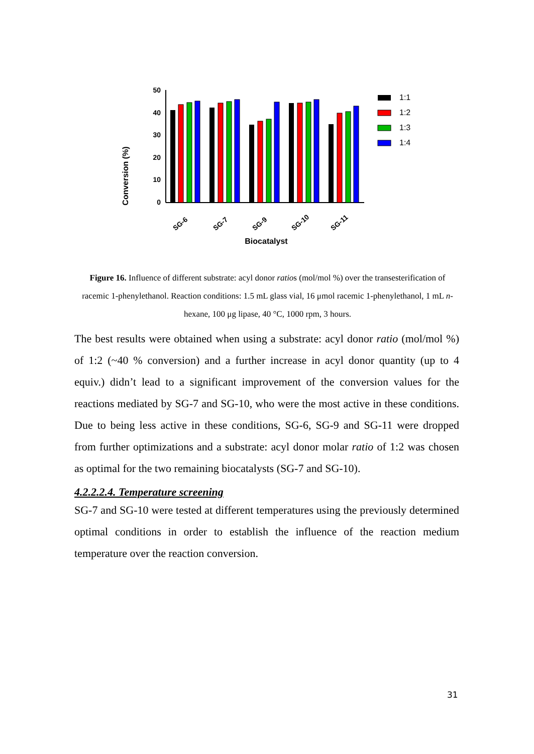Conversion (%)
50
40
30
20
10
0
SG-6
SG-7
SG-9
SG-10
SG-11
Biocatalyst
1:1
1:2
1:3
1:4
Figure 16. Influence of different substrate: acyl donor ratios (mol/mol %) over the transesterification of racemic 1-phenylethanol. Reaction conditions: 1.5 mL glass vial, 16 μmol racemic 1-phenylethanol, 1 mL n-hexane, 100 μg lipase, 40 °C, 1000 rpm, 3 hours.
The best results were obtained when using a substrate: acyl donor ratio (mol/mol %) of 1:2 (~40 % conversion) and a further increase in acyl donor quantity (up to 4 equiv.) didn’t lead to a significant improvement of the conversion values for the reactions mediated by SG-7 and SG-10, who were the most active in these conditions. Due to being less active in these conditions, SG-6, SG-9 and SG-11 were dropped from further optimizations and a substrate: acyl donor molar ratio of 1:2 was chosen as optimal for the two remaining biocatalysts (SG-7 and SG-10).
4.2.2.2.4. Temperature screening
SG-7 and SG-10 were tested at different temperatures using the previously determined optimal conditions in order to establish the influence of the reaction medium temperature over the reaction conversion.
31